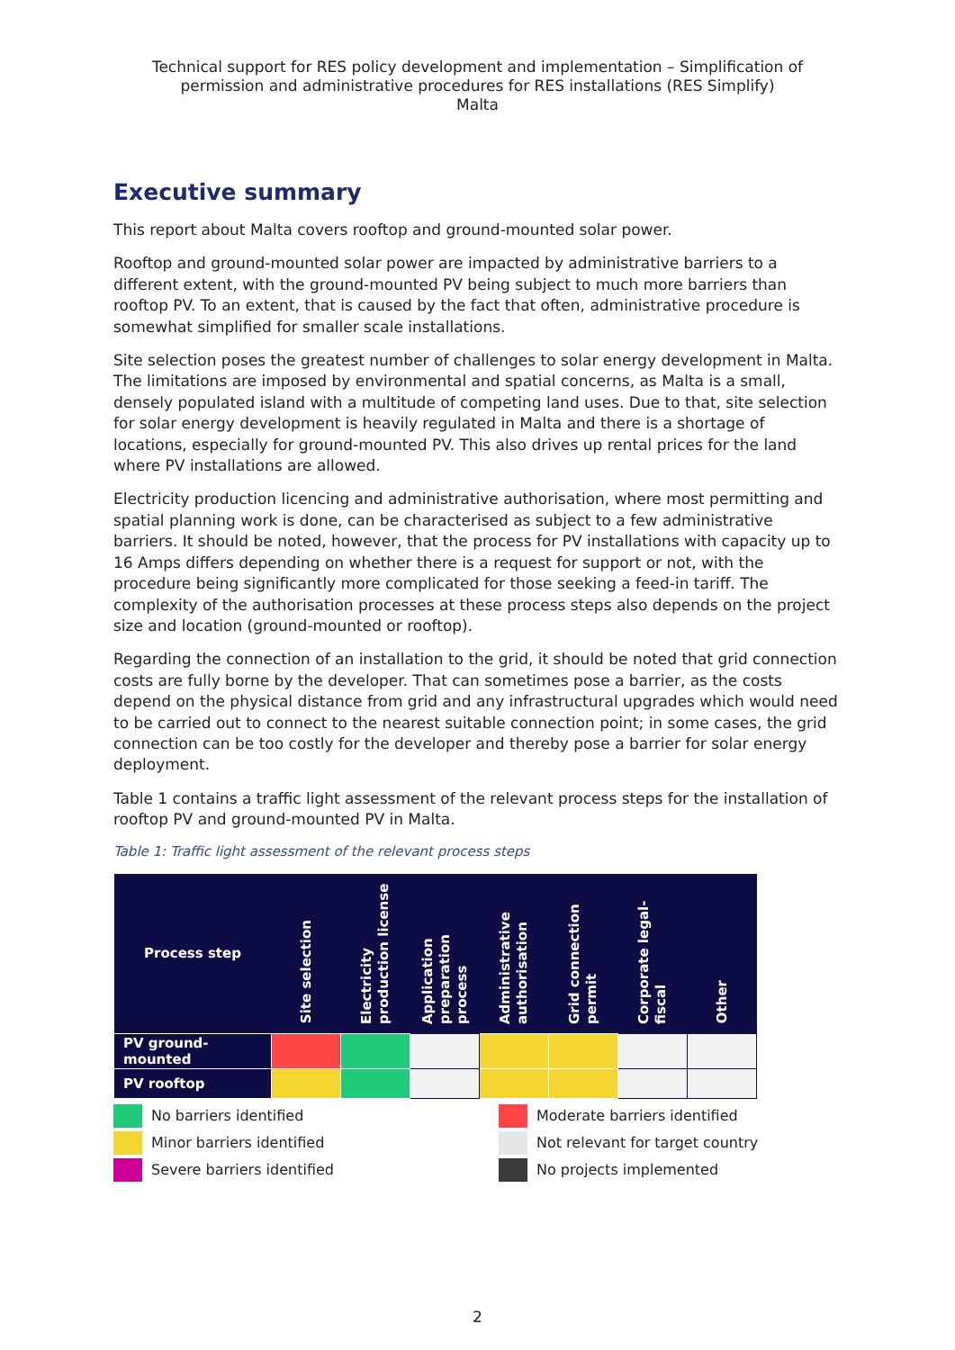Technical support for RES policy development and implementation – Simplification of permission and administrative procedures for RES installations (RES Simplify)
Malta
Executive summary
This report about Malta covers rooftop and ground-mounted solar power.
Rooftop and ground-mounted solar power are impacted by administrative barriers to a different extent, with the ground-mounted PV being subject to much more barriers than rooftop PV. To an extent, that is caused by the fact that often, administrative procedure is somewhat simplified for smaller scale installations.
Site selection poses the greatest number of challenges to solar energy development in Malta. The limitations are imposed by environmental and spatial concerns, as Malta is a small, densely populated island with a multitude of competing land uses. Due to that, site selection for solar energy development is heavily regulated in Malta and there is a shortage of locations, especially for ground-mounted PV. This also drives up rental prices for the land where PV installations are allowed.
Electricity production licencing and administrative authorisation, where most permitting and spatial planning work is done, can be characterised as subject to a few administrative barriers. It should be noted, however, that the process for PV installations with capacity up to 16 Amps differs depending on whether there is a request for support or not, with the procedure being significantly more complicated for those seeking a feed-in tariff. The complexity of the authorisation processes at these process steps also depends on the project size and location (ground-mounted or rooftop).
Regarding the connection of an installation to the grid, it should be noted that grid connection costs are fully borne by the developer. That can sometimes pose a barrier, as the costs depend on the physical distance from grid and any infrastructural upgrades which would need to be carried out to connect to the nearest suitable connection point; in some cases, the grid connection can be too costly for the developer and thereby pose a barrier for solar energy deployment.
Table 1 contains a traffic light assessment of the relevant process steps for the installation of rooftop PV and ground-mounted PV in Malta.
Table 1: Traffic light assessment of the relevant process steps
| Process step | Site selection | Electricity production license | Application preparation process | Administrative authorisation | Grid connection permit | Corporate legal-fiscal | Other |
| --- | --- | --- | --- | --- | --- | --- | --- |
| PV ground-mounted | | | | | | | |
| PV rooftop | | | | | | | |
No barriers identified
Moderate barriers identified
Minor barriers identified
Not relevant for target country
Severe barriers identified
No projects implemented
2